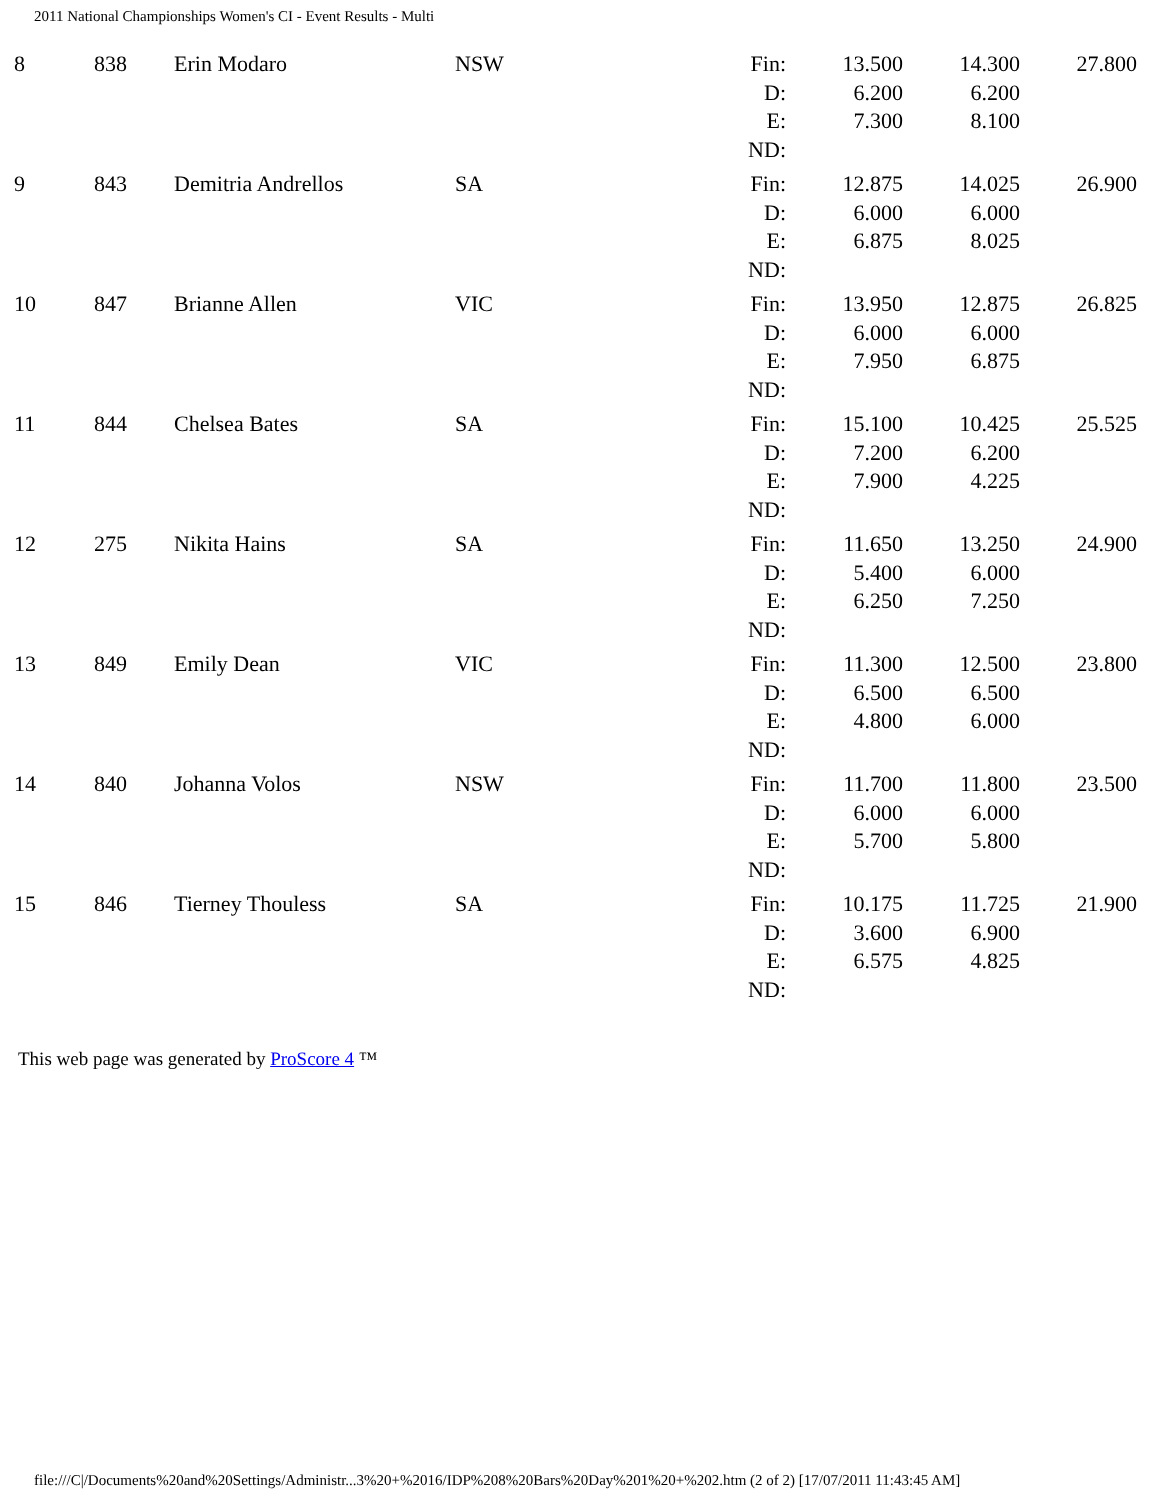2011 National Championships Women's CI - Event Results - Multi
| 8 | 838 | Erin Modaro | NSW | Fin: D: E: ND: | 13.500 6.200 7.300 | 14.300 6.200 8.100 | 27.800 |
| 9 | 843 | Demitria Andrellos | SA | Fin: D: E: ND: | 12.875 6.000 6.875 | 14.025 6.000 8.025 | 26.900 |
| 10 | 847 | Brianne Allen | VIC | Fin: D: E: ND: | 13.950 6.000 7.950 | 12.875 6.000 6.875 | 26.825 |
| 11 | 844 | Chelsea Bates | SA | Fin: D: E: ND: | 15.100 7.200 7.900 | 10.425 6.200 4.225 | 25.525 |
| 12 | 275 | Nikita Hains | SA | Fin: D: E: ND: | 11.650 5.400 6.250 | 13.250 6.000 7.250 | 24.900 |
| 13 | 849 | Emily Dean | VIC | Fin: D: E: ND: | 11.300 6.500 4.800 | 12.500 6.500 6.000 | 23.800 |
| 14 | 840 | Johanna Volos | NSW | Fin: D: E: ND: | 11.700 6.000 5.700 | 11.800 6.000 5.800 | 23.500 |
| 15 | 846 | Tierney Thouless | SA | Fin: D: E: ND: | 10.175 3.600 6.575 | 11.725 6.900 4.825 | 21.900 |
This web page was generated by ProScore 4 ™
file:///C|/Documents%20and%20Settings/Administr...3%20+%2016/IDP%208%20Bars%20Day%201%20+%202.htm (2 of 2) [17/07/2011 11:43:45 AM]